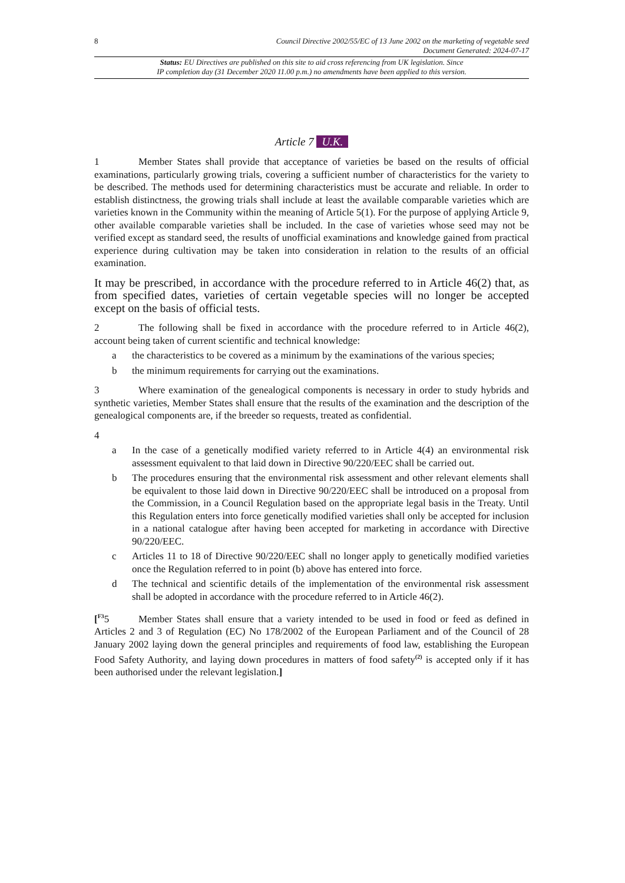8 Council Directive 2002/55/EC of 13 June 2002 on the marketing of vegetable seed
Document Generated: 2024-07-17
Status: EU Directives are published on this site to aid cross referencing from UK legislation. Since
IP completion day (31 December 2020 11.00 p.m.) no amendments have been applied to this version.
Article 7 U.K.
1 Member States shall provide that acceptance of varieties be based on the results of official examinations, particularly growing trials, covering a sufficient number of characteristics for the variety to be described. The methods used for determining characteristics must be accurate and reliable. In order to establish distinctness, the growing trials shall include at least the available comparable varieties which are varieties known in the Community within the meaning of Article 5(1). For the purpose of applying Article 9, other available comparable varieties shall be included. In the case of varieties whose seed may not be verified except as standard seed, the results of unofficial examinations and knowledge gained from practical experience during cultivation may be taken into consideration in relation to the results of an official examination.
It may be prescribed, in accordance with the procedure referred to in Article 46(2) that, as from specified dates, varieties of certain vegetable species will no longer be accepted except on the basis of official tests.
2 The following shall be fixed in accordance with the procedure referred to in Article 46(2), account being taken of current scientific and technical knowledge:
a the characteristics to be covered as a minimum by the examinations of the various species;
b the minimum requirements for carrying out the examinations.
3 Where examination of the genealogical components is necessary in order to study hybrids and synthetic varieties, Member States shall ensure that the results of the examination and the description of the genealogical components are, if the breeder so requests, treated as confidential.
4
a In the case of a genetically modified variety referred to in Article 4(4) an environmental risk assessment equivalent to that laid down in Directive 90/220/EEC shall be carried out.
b The procedures ensuring that the environmental risk assessment and other relevant elements shall be equivalent to those laid down in Directive 90/220/EEC shall be introduced on a proposal from the Commission, in a Council Regulation based on the appropriate legal basis in the Treaty. Until this Regulation enters into force genetically modified varieties shall only be accepted for inclusion in a national catalogue after having been accepted for marketing in accordance with Directive 90/220/EEC.
c Articles 11 to 18 of Directive 90/220/EEC shall no longer apply to genetically modified varieties once the Regulation referred to in point (b) above has entered into force.
d The technical and scientific details of the implementation of the environmental risk assessment shall be adopted in accordance with the procedure referred to in Article 46(2).
[<sup>F3</sup>5 Member States shall ensure that a variety intended to be used in food or feed as defined in Articles 2 and 3 of Regulation (EC) No 178/2002 of the European Parliament and of the Council of 28 January 2002 laying down the general principles and requirements of food law, establishing the European Food Safety Authority, and laying down procedures in matters of food safety<sup>(2)</sup> is accepted only if it has been authorised under the relevant legislation.]